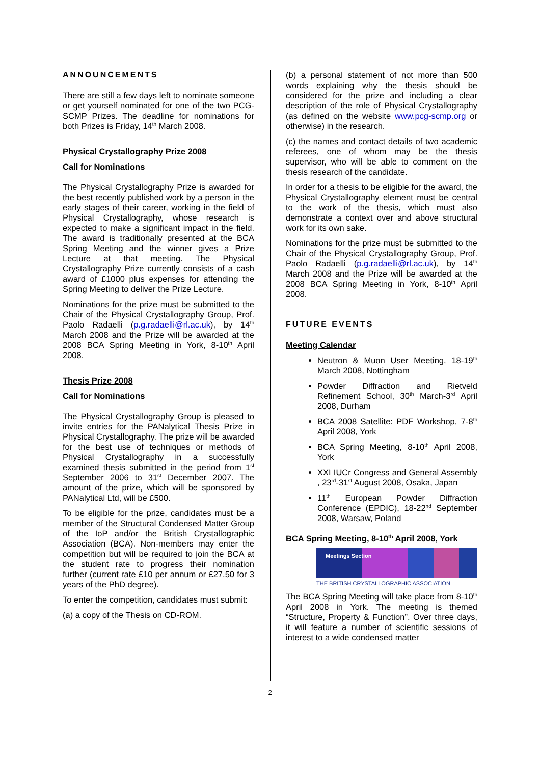ANNOUNCEMENTS
There are still a few days left to nominate someone or get yourself nominated for one of the two PCG-SCMP Prizes. The deadline for nominations for both Prizes is Friday, 14<sup>th</sup> March 2008.
Physical Crystallography Prize 2008
Call for Nominations
The Physical Crystallography Prize is awarded for the best recently published work by a person in the early stages of their career, working in the field of Physical Crystallography, whose research is expected to make a significant impact in the field. The award is traditionally presented at the BCA Spring Meeting and the winner gives a Prize Lecture at that meeting. The Physical Crystallography Prize currently consists of a cash award of £1000 plus expenses for attending the Spring Meeting to deliver the Prize Lecture.
Nominations for the prize must be submitted to the Chair of the Physical Crystallography Group, Prof. Paolo Radaelli (p.g.radaelli@rl.ac.uk), by 14<sup>th</sup> March 2008 and the Prize will be awarded at the 2008 BCA Spring Meeting in York, 8-10<sup>th</sup> April 2008.
Thesis Prize 2008
Call for Nominations
The Physical Crystallography Group is pleased to invite entries for the PANalytical Thesis Prize in Physical Crystallography. The prize will be awarded for the best use of techniques or methods of Physical Crystallography in a successfully examined thesis submitted in the period from 1<sup>st</sup> September 2006 to 31<sup>st</sup> December 2007. The amount of the prize, which will be sponsored by PANalytical Ltd, will be £500.
To be eligible for the prize, candidates must be a member of the Structural Condensed Matter Group of the IoP and/or the British Crystallographic Association (BCA). Non-members may enter the competition but will be required to join the BCA at the student rate to progress their nomination further (current rate £10 per annum or £27.50 for 3 years of the PhD degree).
To enter the competition, candidates must submit:
(a) a copy of the Thesis on CD-ROM.
(b) a personal statement of not more than 500 words explaining why the thesis should be considered for the prize and including a clear description of the role of Physical Crystallography (as defined on the website www.pcg-scmp.org or otherwise) in the research.
(c) the names and contact details of two academic referees, one of whom may be the thesis supervisor, who will be able to comment on the thesis research of the candidate.
In order for a thesis to be eligible for the award, the Physical Crystallography element must be central to the work of the thesis, which must also demonstrate a context over and above structural work for its own sake.
Nominations for the prize must be submitted to the Chair of the Physical Crystallography Group, Prof. Paolo Radaelli (p.g.radaelli@rl.ac.uk), by 14<sup>th</sup> March 2008 and the Prize will be awarded at the 2008 BCA Spring Meeting in York, 8-10<sup>th</sup> April 2008.
FUTURE EVENTS
Meeting Calendar
Neutron & Muon User Meeting, 18-19<sup>th</sup> March 2008, Nottingham
Powder Diffraction and Rietveld Refinement School, 30<sup>th</sup> March-3<sup>rd</sup> April 2008, Durham
BCA 2008 Satellite: PDF Workshop, 7-8<sup>th</sup> April 2008, York
BCA Spring Meeting, 8-10<sup>th</sup> April 2008, York
XXI IUCr Congress and General Assembly , 23<sup>rd</sup>-31<sup>st</sup> August 2008, Osaka, Japan
11<sup>th</sup> European Powder Diffraction Conference (EPDIC), 18-22<sup>nd</sup> September 2008, Warsaw, Poland
BCA Spring Meeting, 8-10<sup>th</sup> April 2008, York
Meetings Section
THE BRITISH CRYSTALLOGRAPHIC ASSOCIATION
The BCA Spring Meeting will take place from 8-10<sup>th</sup> April 2008 in York. The meeting is themed “Structure, Property & Function”. Over three days, it will feature a number of scientific sessions of interest to a wide condensed matter
2